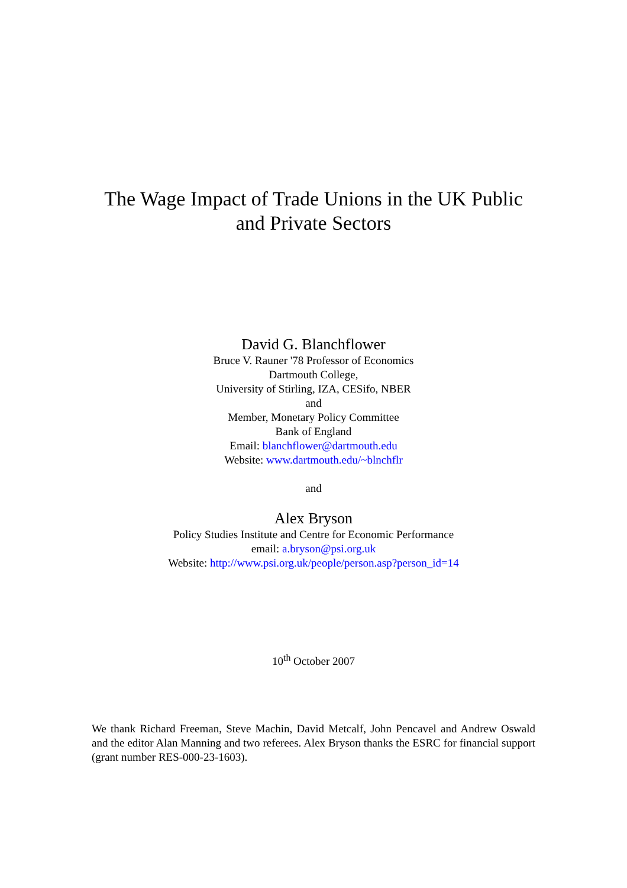The Wage Impact of Trade Unions in the UK Public
and Private Sectors
David G. Blanchflower
Bruce V. Rauner '78 Professor of Economics
Dartmouth College,
University of Stirling, IZA, CESifo, NBER
and
Member, Monetary Policy Committee
Bank of England
Email: blanchflower@dartmouth.edu
Website: www.dartmouth.edu/~blnchflr
and
Alex Bryson
Policy Studies Institute and Centre for Economic Performance
email: a.bryson@psi.org.uk
Website: http://www.psi.org.uk/people/person.asp?person_id=14
10<sup>th</sup> October 2007
We thank Richard Freeman, Steve Machin, David Metcalf, John Pencavel and Andrew Oswald and the editor Alan Manning and two referees. Alex Bryson thanks the ESRC for financial support (grant number RES-000-23-1603).